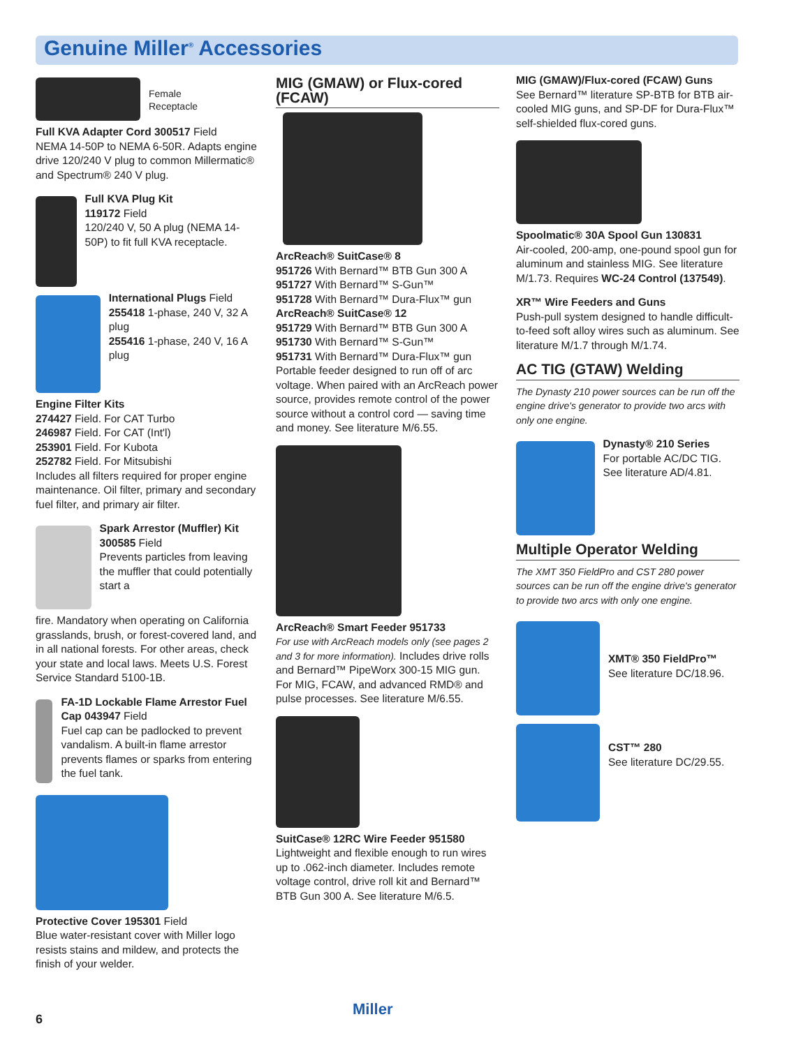Genuine Miller<sup>®</sup> Accessories
Female
Receptacle
Full KVA Adapter Cord 300517 Field
NEMA 14-50P to NEMA 6-50R. Adapts engine drive 120/240 V plug to common Millermatic® and Spectrum® 240 V plug.
Full KVA Plug Kit
119172 Field
120/240 V, 50 A plug (NEMA 14-50P) to fit full KVA receptacle.
International Plugs Field
255418 1-phase, 240 V, 32 A plug
255416 1-phase, 240 V, 16 A plug
Engine Filter Kits
274427 Field. For CAT Turbo
246987 Field. For CAT (Int'l)
253901 Field. For Kubota
252782 Field. For Mitsubishi
Includes all filters required for proper engine maintenance. Oil filter, primary and secondary fuel filter, and primary air filter.
Spark Arrestor (Muffler) Kit
300585 Field
Prevents particles from leaving the muffler that could potentially start a
fire. Mandatory when operating on California grasslands, brush, or forest-covered land, and in all national forests. For other areas, check your state and local laws. Meets U.S. Forest Service Standard 5100-1B.
FA-1D Lockable Flame Arrestor Fuel Cap 043947 Field
Fuel cap can be padlocked to prevent vandalism. A built-in flame arrestor prevents flames or sparks from entering the fuel tank.
Protective Cover 195301 Field
Blue water-resistant cover with Miller logo resists stains and mildew, and protects the finish of your welder.
MIG (GMAW) or Flux-cored (FCAW)
ArcReach® SuitCase® 8
951726 With Bernard™ BTB Gun 300 A
951727 With Bernard™ S-Gun™
951728 With Bernard™ Dura-Flux™ gun
ArcReach® SuitCase® 12
951729 With Bernard™ BTB Gun 300 A
951730 With Bernard™ S-Gun™
951731 With Bernard™ Dura-Flux™ gun
Portable feeder designed to run off of arc voltage. When paired with an ArcReach power source, provides remote control of the power source without a control cord — saving time and money. See literature M/6.55.
ArcReach® Smart Feeder 951733
For use with ArcReach models only (see pages 2 and 3 for more information). Includes drive rolls and Bernard™ PipeWorx 300-15 MIG gun. For MIG, FCAW, and advanced RMD® and pulse processes. See literature M/6.55.
SuitCase® 12RC Wire Feeder 951580
Lightweight and flexible enough to run wires up to .062-inch diameter. Includes remote voltage control, drive roll kit and Bernard™ BTB Gun 300 A. See literature M/6.5.
MIG (GMAW)/Flux-cored (FCAW) Guns
See Bernard™ literature SP-BTB for BTB air-cooled MIG guns, and SP-DF for Dura-Flux™ self-shielded flux-cored guns.
Spoolmatic® 30A Spool Gun 130831
Air-cooled, 200-amp, one-pound spool gun for aluminum and stainless MIG. See literature M/1.73. Requires WC-24 Control (137549).
XR™ Wire Feeders and Guns
Push-pull system designed to handle difficult-to-feed soft alloy wires such as aluminum. See literature M/1.7 through M/1.74.
AC TIG (GTAW) Welding
The Dynasty 210 power sources can be run off the engine drive's generator to provide two arcs with only one engine.
Dynasty® 210 Series
For portable AC/DC TIG. See literature AD/4.81.
Multiple Operator Welding
The XMT 350 FieldPro and CST 280 power sources can be run off the engine drive's generator to provide two arcs with only one engine.
XMT® 350 FieldPro™
See literature DC/18.96.
CST™ 280
See literature DC/29.55.
6 Miller